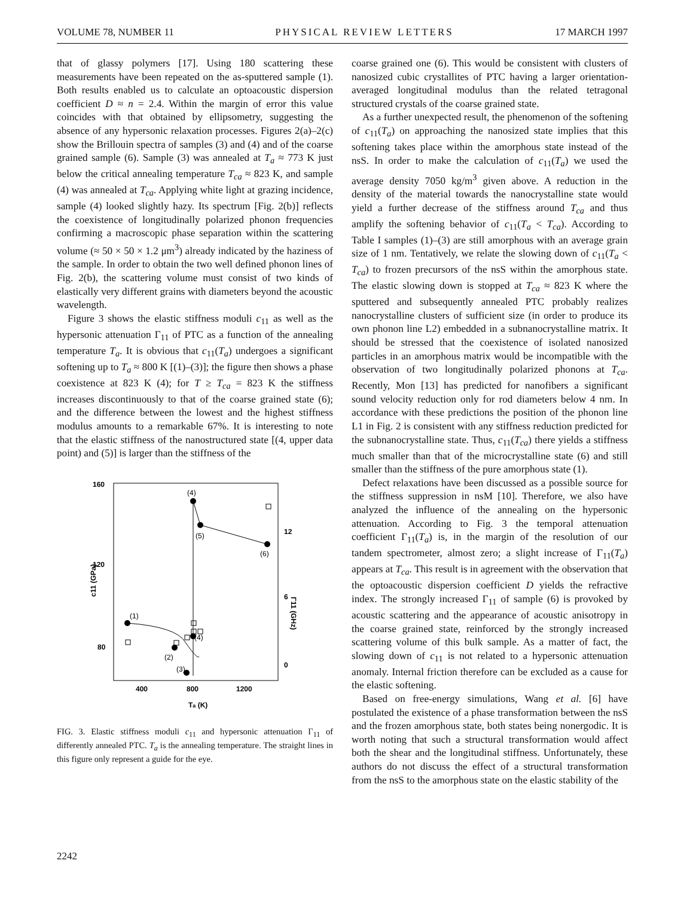VOLUME 78, NUMBER 11 PHYSICAL REVIEW LETTERS 17 MARCH 1997
that of glassy polymers [17]. Using 180 scattering these measurements have been repeated on the as-sputtered sample (1). Both results enabled us to calculate an optoacoustic dispersion coefficient D ≈ n = 2.4. Within the margin of error this value coincides with that obtained by ellipsometry, suggesting the absence of any hypersonic relaxation processes. Figures 2(a)–2(c) show the Brillouin spectra of samples (3) and (4) and of the coarse grained sample (6). Sample (3) was annealed at T<sub>a</sub> ≈ 773 K just below the critical annealing temperature T<sub>ca</sub> ≈ 823 K, and sample (4) was annealed at T<sub>ca</sub>. Applying white light at grazing incidence, sample (4) looked slightly hazy. Its spectrum [Fig. 2(b)] reflects the coexistence of longitudinally polarized phonon frequencies confirming a macroscopic phase separation within the scattering volume (≈ 50 × 50 × 1.2 μm<sup>3</sup>) already indicated by the haziness of the sample. In order to obtain the two well defined phonon lines of Fig. 2(b), the scattering volume must consist of two kinds of elastically very different grains with diameters beyond the acoustic wavelength.
Figure 3 shows the elastic stiffness moduli c<sub>11</sub> as well as the hypersonic attenuation Γ<sub>11</sub> of PTC as a function of the annealing temperature T<sub>a</sub>. It is obvious that c<sub>11</sub>(T<sub>a</sub>) undergoes a significant softening up to T<sub>a</sub> ≈ 800 K [(1)–(3)]; the figure then shows a phase coexistence at 823 K (4); for T ≥ T<sub>ca</sub> = 823 K the stiffness increases discontinuously to that of the coarse grained state (6); and the difference between the lowest and the highest stiffness modulus amounts to a remarkable 67%. It is interesting to note that the elastic stiffness of the nanostructured state [(4, upper data point) and (5)] is larger than the stiffness of the
160
120
80
12
6
0
400
800
1200
Ta (K)
c11 (GPa)
Γ11 (GHz)
(1)
(2)
(3)
(4)
(4)
(5)
(6)
FIG. 3. Elastic stiffness moduli c<sub>11</sub> and hypersonic attenuation Γ<sub>11</sub> of differently annealed PTC. T<sub>a</sub> is the annealing temperature. The straight lines in this figure only represent a guide for the eye.
coarse grained one (6). This would be consistent with clusters of nanosized cubic crystallites of PTC having a larger orientation-averaged longitudinal modulus than the related tetragonal structured crystals of the coarse grained state.
As a further unexpected result, the phenomenon of the softening of c<sub>11</sub>(T<sub>a</sub>) on approaching the nanosized state implies that this softening takes place within the amorphous state instead of the nsS. In order to make the calculation of c<sub>11</sub>(T<sub>a</sub>) we used the average density 7050 kg/m<sup>3</sup> given above. A reduction in the density of the material towards the nanocrystalline state would yield a further decrease of the stiffness around T<sub>ca</sub> and thus amplify the softening behavior of c<sub>11</sub>(T<sub>a</sub> < T<sub>ca</sub>). According to Table I samples (1)–(3) are still amorphous with an average grain size of 1 nm. Tentatively, we relate the slowing down of c<sub>11</sub>(T<sub>a</sub> < T<sub>ca</sub>) to frozen precursors of the nsS within the amorphous state. The elastic slowing down is stopped at T<sub>ca</sub> ≈ 823 K where the sputtered and subsequently annealed PTC probably realizes nanocrystalline clusters of sufficient size (in order to produce its own phonon line L2) embedded in a subnanocrystalline matrix. It should be stressed that the coexistence of isolated nanosized particles in an amorphous matrix would be incompatible with the observation of two longitudinally polarized phonons at T<sub>ca</sub>. Recently, Mon [13] has predicted for nanofibers a significant sound velocity reduction only for rod diameters below 4 nm. In accordance with these predictions the position of the phonon line L1 in Fig. 2 is consistent with any stiffness reduction predicted for the subnanocrystalline state. Thus, c<sub>11</sub>(T<sub>ca</sub>) there yields a stiffness much smaller than that of the microcrystalline state (6) and still smaller than the stiffness of the pure amorphous state (1).
Defect relaxations have been discussed as a possible source for the stiffness suppression in nsM [10]. Therefore, we also have analyzed the influence of the annealing on the hypersonic attenuation. According to Fig. 3 the temporal attenuation coefficient Γ<sub>11</sub>(T<sub>a</sub>) is, in the margin of the resolution of our tandem spectrometer, almost zero; a slight increase of Γ<sub>11</sub>(T<sub>a</sub>) appears at T<sub>ca</sub>. This result is in agreement with the observation that the optoacoustic dispersion coefficient D yields the refractive index. The strongly increased Γ<sub>11</sub> of sample (6) is provoked by acoustic scattering and the appearance of acoustic anisotropy in the coarse grained state, reinforced by the strongly increased scattering volume of this bulk sample. As a matter of fact, the slowing down of c<sub>11</sub> is not related to a hypersonic attenuation anomaly. Internal friction therefore can be excluded as a cause for the elastic softening.
Based on free-energy simulations, Wang et al. [6] have postulated the existence of a phase transformation between the nsS and the frozen amorphous state, both states being nonergodic. It is worth noting that such a structural transformation would affect both the shear and the longitudinal stiffness. Unfortunately, these authors do not discuss the effect of a structural transformation from the nsS to the amorphous state on the elastic stability of the
2242